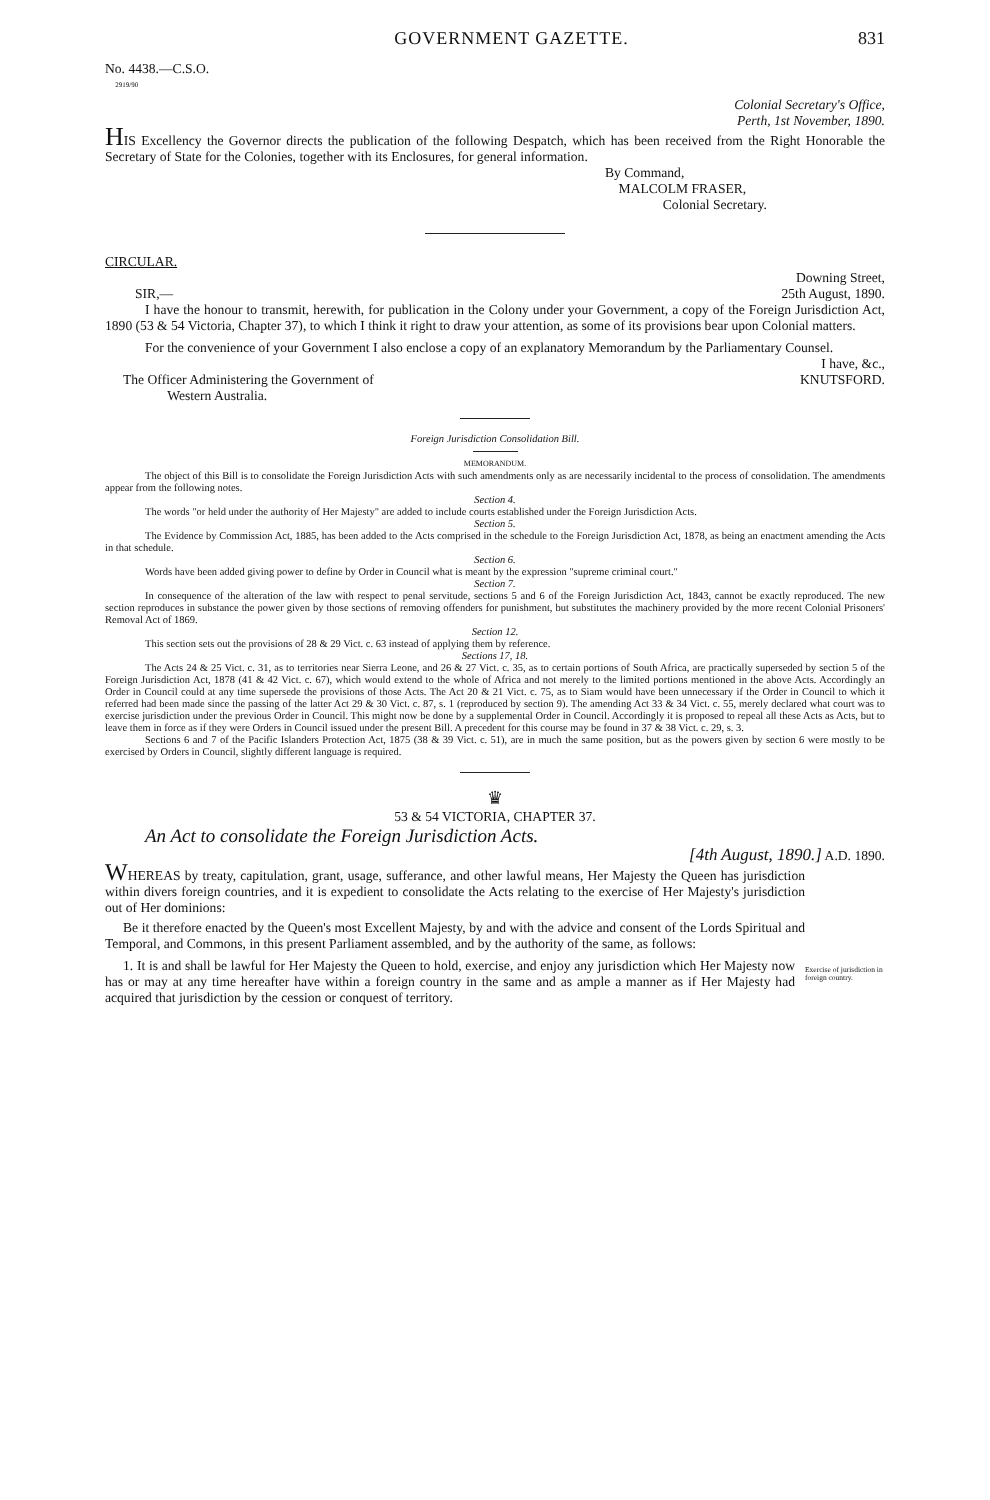GOVERNMENT GAZETTE. 831
No. 4438.—C.S.O.
<sup>2919/90</sup>
Colonial Secretary's Office,
Perth, 1st November, 1890.
HIS Excellency the Governor directs the publication of the following Despatch, which has been received from the Right Honorable the Secretary of State for the Colonies, together with its Enclosures, for general information.
By Command,
MALCOLM FRASER,
Colonial Secretary.
CIRCULAR.
Downing Street,
25th August, 1890.
SIR,—
I have the honour to transmit, herewith, for publication in the Colony under your Government, a copy of the Foreign Jurisdiction Act, 1890 (53 & 54 Victoria, Chapter 37), to which I think it right to draw your attention, as some of its provisions bear upon Colonial matters.
For the convenience of your Government I also enclose a copy of an explanatory Memorandum by the Parliamentary Counsel.
I have, &c.,
KNUTSFORD.
The Officer Administering the Government of
Western Australia.
Foreign Jurisdiction Consolidation Bill.
MEMORANDUM.
The object of this Bill is to consolidate the Foreign Jurisdiction Acts with such amendments only as are necessarily incidental to the process of consolidation. The amendments appear from the following notes.
Section 4.
The words "or held under the authority of Her Majesty" are added to include courts established under the Foreign Jurisdiction Acts.
Section 5.
The Evidence by Commission Act, 1885, has been added to the Acts comprised in the schedule to the Foreign Jurisdiction Act, 1878, as being an enactment amending the Acts in that schedule.
Section 6.
Words have been added giving power to define by Order in Council what is meant by the expression "supreme criminal court."
Section 7.
In consequence of the alteration of the law with respect to penal servitude, sections 5 and 6 of the Foreign Jurisdiction Act, 1843, cannot be exactly reproduced. The new section reproduces in substance the power given by those sections of removing offenders for punishment, but substitutes the machinery provided by the more recent Colonial Prisoners' Removal Act of 1869.
Section 12.
This section sets out the provisions of 28 & 29 Vict. c. 63 instead of applying them by reference.
Sections 17, 18.
The Acts 24 & 25 Vict. c. 31, as to territories near Sierra Leone, and 26 & 27 Vict. c. 35, as to certain portions of South Africa, are practically superseded by section 5 of the Foreign Jurisdiction Act, 1878 (41 & 42 Vict. c. 67), which would extend to the whole of Africa and not merely to the limited portions mentioned in the above Acts. Accordingly an Order in Council could at any time supersede the provisions of those Acts. The Act 20 & 21 Vict. c. 75, as to Siam would have been unnecessary if the Order in Council to which it referred had been made since the passing of the latter Act 29 & 30 Vict. c. 87, s. 1 (reproduced by section 9). The amending Act 33 & 34 Vict. c. 55, merely declared what court was to exercise jurisdiction under the previous Order in Council. This might now be done by a supplemental Order in Council. Accordingly it is proposed to repeal all these Acts as Acts, but to leave them in force as if they were Orders in Council issued under the present Bill. A precedent for this course may be found in 37 & 38 Vict. c. 29, s. 3.
Sections 6 and 7 of the Pacific Islanders Protection Act, 1875 (38 & 39 Vict. c. 51), are in much the same position, but as the powers given by section 6 were mostly to be exercised by Orders in Council, slightly different language is required.
♛
53 & 54 VICTORIA, CHAPTER 37.
An Act to consolidate the Foreign Jurisdiction Acts.
[4th August, 1890.] A.D. 1890.
WHEREAS by treaty, capitulation, grant, usage, sufferance, and other lawful means, Her Majesty the Queen has jurisdiction within divers foreign countries, and it is expedient to consolidate the Acts relating to the exercise of Her Majesty's jurisdiction out of Her dominions:
Be it therefore enacted by the Queen's most Excellent Majesty, by and with the advice and consent of the Lords Spiritual and Temporal, and Commons, in this present Parliament assembled, and by the authority of the same, as follows:
1. It is and shall be lawful for Her Majesty the Queen to hold, exercise, and enjoy any jurisdiction which Her Majesty now has or may at any time hereafter have within a foreign country in the same and as ample a manner as if Her Majesty had acquired that jurisdiction by the cession or conquest of territory.
Exercise of jurisdiction in foreign country.